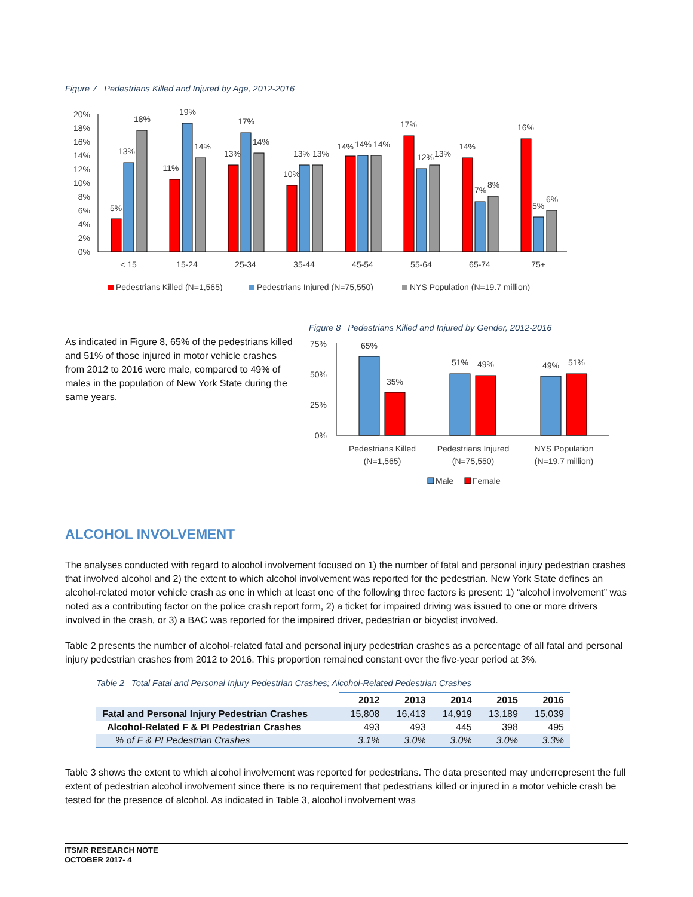Figure 7 Pedestrians Killed and Injured by Age, 2012-2016
20%
18%
16%
14%
12%
10%
8%
6%
4%
2%
0%
5%
13%
18%
11%
19%
14%
13%
17%
14%
10%
13%
13%
14%
14%
14%
17%
12%
13%
14%
7%
8%
16%
5%
6%
< 15
15-24
25-34
35-44
45-54
55-64
65-74
75+
Pedestrians Killed (N=1,565)
Pedestrians Injured (N=75,550)
NYS Population (N=19.7 million)
As indicated in Figure 8, 65% of the pedestrians killed and 51% of those injured in motor vehicle crashes from 2012 to 2016 were male, compared to 49% of males in the population of New York State during the same years.
Figure 8 Pedestrians Killed and Injured by Gender, 2012-2016
75%
50%
25%
0%
65%
35%
51%
49%
49%
51%
Pedestrians Killed
(N=1,565)
Pedestrians Injured
(N=75,550)
NYS Population
(N=19.7 million)
Male
Female
ALCOHOL INVOLVEMENT
The analyses conducted with regard to alcohol involvement focused on 1) the number of fatal and personal injury pedestrian crashes that involved alcohol and 2) the extent to which alcohol involvement was reported for the pedestrian. New York State defines an alcohol-related motor vehicle crash as one in which at least one of the following three factors is present: 1) “alcohol involvement” was noted as a contributing factor on the police crash report form, 2) a ticket for impaired driving was issued to one or more drivers involved in the crash, or 3) a BAC was reported for the impaired driver, pedestrian or bicyclist involved.
Table 2 presents the number of alcohol-related fatal and personal injury pedestrian crashes as a percentage of all fatal and personal injury pedestrian crashes from 2012 to 2016. This proportion remained constant over the five-year period at 3%.
Table 2 Total Fatal and Personal Injury Pedestrian Crashes; Alcohol-Related Pedestrian Crashes
| | 2012 | 2013 | 2014 | 2015 | 2016 |
| --- | --- | --- | --- | --- | --- |
| Fatal and Personal Injury Pedestrian Crashes | 15,808 | 16,413 | 14,919 | 13,189 | 15,039 |
| Alcohol-Related F & PI Pedestrian Crashes | 493 | 493 | 445 | 398 | 495 |
| % of F & PI Pedestrian Crashes | 3.1% | 3.0% | 3.0% | 3.0% | 3.3% |
Table 3 shows the extent to which alcohol involvement was reported for pedestrians. The data presented may underrepresent the full extent of pedestrian alcohol involvement since there is no requirement that pedestrians killed or injured in a motor vehicle crash be tested for the presence of alcohol. As indicated in Table 3, alcohol involvement was
ITSMR RESEARCH NOTE
OCTOBER 2017- 4